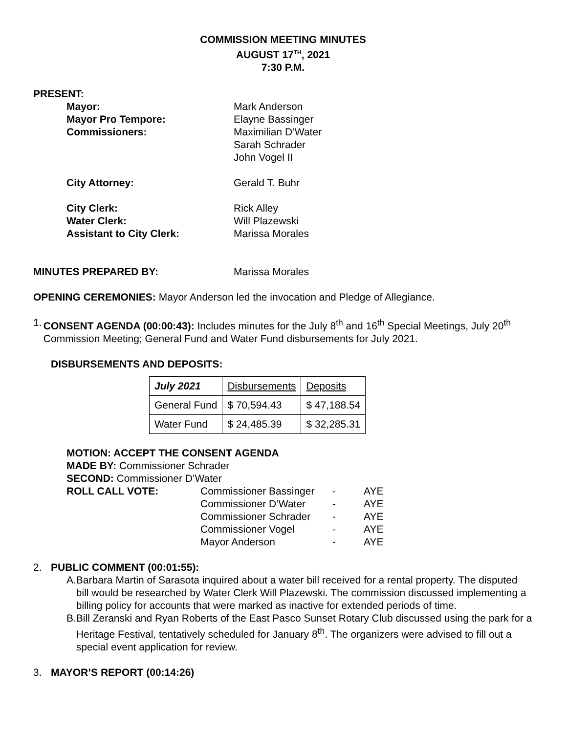COMMISSION MEETING MINUTES
AUGUST 17<sup>TH</sup>, 2021
7:30 P.M.
PRESENT:
| Mayor: | Mark Anderson |
| Mayor Pro Tempore: | Elayne Bassinger |
| Commissioners: | Maximilian D’Water Sarah Schrader John Vogel II |
| City Attorney: | Gerald T. Buhr |
| City Clerk: | Rick Alley |
| Water Clerk: | Will Plazewski |
| Assistant to City Clerk: | Marissa Morales |
| MINUTES PREPARED BY: | Marissa Morales |
OPENING CEREMONIES: Mayor Anderson led the invocation and Pledge of Allegiance.
1. CONSENT AGENDA (00:00:43): Includes minutes for the July 8<sup>th</sup> and 16<sup>th</sup> Special Meetings, July 20<sup>th</sup> Commission Meeting; General Fund and Water Fund disbursements for July 2021.
DISBURSEMENTS AND DEPOSITS:
| July 2021 | Disbursements | Deposits |
| General Fund | $ 70,594.43 | $ 47,188.54 |
| Water Fund | $ 24,485.39 | $ 32,285.31 |
MOTION: ACCEPT THE CONSENT AGENDA
MADE BY: Commissioner Schrader
SECOND: Commissioner D’Water
| ROLL CALL VOTE: | Commissioner Bassinger Commissioner D’Water Commissioner Schrader Commissioner Vogel Mayor Anderson | - - - - - | AYE AYE AYE AYE AYE |
2. PUBLIC COMMENT (00:01:55):
A. Barbara Martin of Sarasota inquired about a water bill received for a rental property. The disputed bill would be researched by Water Clerk Will Plazewski. The commission discussed implementing a billing policy for accounts that were marked as inactive for extended periods of time.
B. Bill Zeranski and Ryan Roberts of the East Pasco Sunset Rotary Club discussed using the park for a Heritage Festival, tentatively scheduled for January 8<sup>th</sup>. The organizers were advised to fill out a special event application for review.
3. MAYOR’S REPORT (00:14:26)